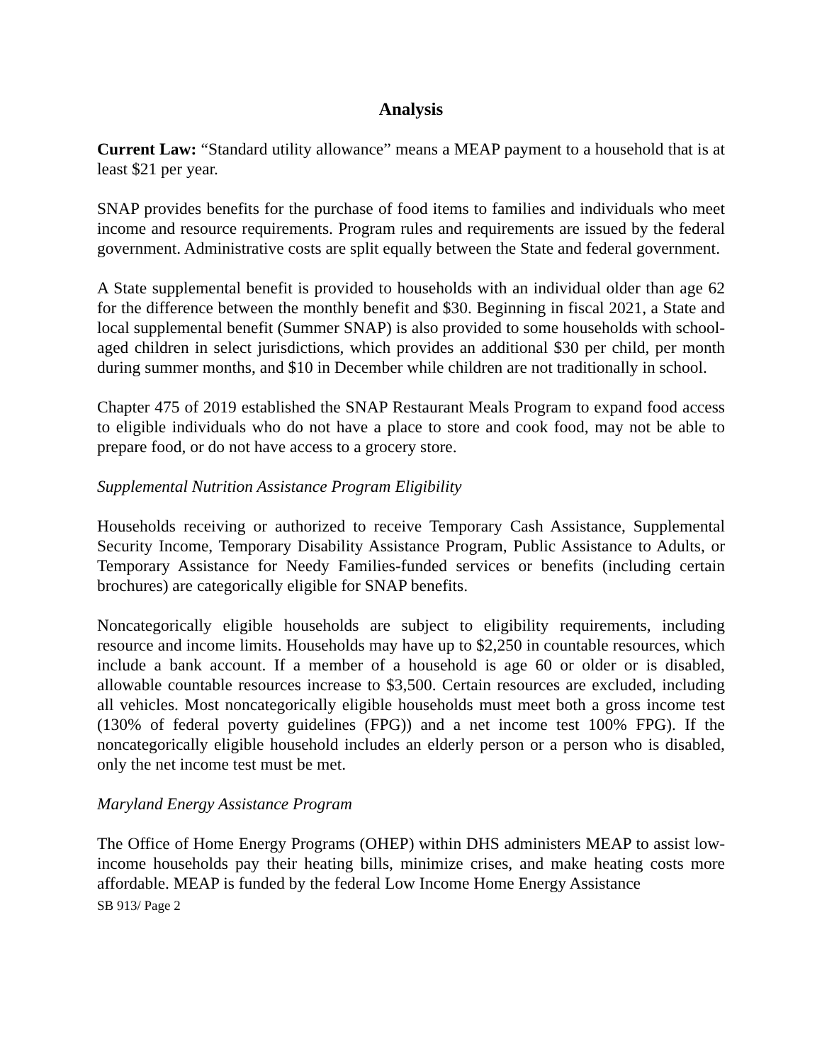Analysis
Current Law: “Standard utility allowance” means a MEAP payment to a household that is at least $21 per year.
SNAP provides benefits for the purchase of food items to families and individuals who meet income and resource requirements. Program rules and requirements are issued by the federal government. Administrative costs are split equally between the State and federal government.
A State supplemental benefit is provided to households with an individual older than age 62 for the difference between the monthly benefit and $30. Beginning in fiscal 2021, a State and local supplemental benefit (Summer SNAP) is also provided to some households with school-aged children in select jurisdictions, which provides an additional $30 per child, per month during summer months, and $10 in December while children are not traditionally in school.
Chapter 475 of 2019 established the SNAP Restaurant Meals Program to expand food access to eligible individuals who do not have a place to store and cook food, may not be able to prepare food, or do not have access to a grocery store.
Supplemental Nutrition Assistance Program Eligibility
Households receiving or authorized to receive Temporary Cash Assistance, Supplemental Security Income, Temporary Disability Assistance Program, Public Assistance to Adults, or Temporary Assistance for Needy Families-funded services or benefits (including certain brochures) are categorically eligible for SNAP benefits.
Noncategorically eligible households are subject to eligibility requirements, including resource and income limits. Households may have up to $2,250 in countable resources, which include a bank account. If a member of a household is age 60 or older or is disabled, allowable countable resources increase to $3,500. Certain resources are excluded, including all vehicles. Most noncategorically eligible households must meet both a gross income test (130% of federal poverty guidelines (FPG)) and a net income test 100% FPG). If the noncategorically eligible household includes an elderly person or a person who is disabled, only the net income test must be met.
Maryland Energy Assistance Program
The Office of Home Energy Programs (OHEP) within DHS administers MEAP to assist low-income households pay their heating bills, minimize crises, and make heating costs more affordable. MEAP is funded by the federal Low Income Home Energy Assistance
SB 913/ Page 2